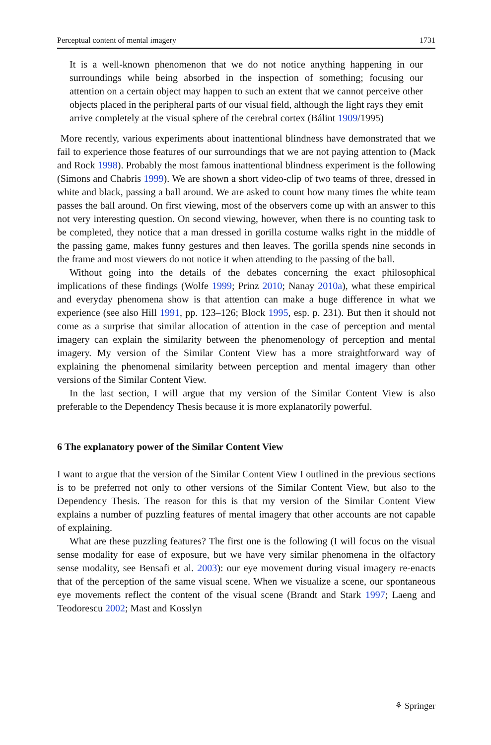Perceptual content of mental imagery 1731
It is a well-known phenomenon that we do not notice anything happening in our surroundings while being absorbed in the inspection of something; focusing our attention on a certain object may happen to such an extent that we cannot perceive other objects placed in the peripheral parts of our visual field, although the light rays they emit arrive completely at the visual sphere of the cerebral cortex (Bálint 1909/1995)
More recently, various experiments about inattentional blindness have demonstrated that we fail to experience those features of our surroundings that we are not paying attention to (Mack and Rock 1998). Probably the most famous inattentional blindness experiment is the following (Simons and Chabris 1999). We are shown a short video-clip of two teams of three, dressed in white and black, passing a ball around. We are asked to count how many times the white team passes the ball around. On first viewing, most of the observers come up with an answer to this not very interesting question. On second viewing, however, when there is no counting task to be completed, they notice that a man dressed in gorilla costume walks right in the middle of the passing game, makes funny gestures and then leaves. The gorilla spends nine seconds in the frame and most viewers do not notice it when attending to the passing of the ball.
Without going into the details of the debates concerning the exact philosophical implications of these findings (Wolfe 1999; Prinz 2010; Nanay 2010a), what these empirical and everyday phenomena show is that attention can make a huge difference in what we experience (see also Hill 1991, pp. 123–126; Block 1995, esp. p. 231). But then it should not come as a surprise that similar allocation of attention in the case of perception and mental imagery can explain the similarity between the phenomenology of perception and mental imagery. My version of the Similar Content View has a more straightforward way of explaining the phenomenal similarity between perception and mental imagery than other versions of the Similar Content View.
In the last section, I will argue that my version of the Similar Content View is also preferable to the Dependency Thesis because it is more explanatorily powerful.
6 The explanatory power of the Similar Content View
I want to argue that the version of the Similar Content View I outlined in the previous sections is to be preferred not only to other versions of the Similar Content View, but also to the Dependency Thesis. The reason for this is that my version of the Similar Content View explains a number of puzzling features of mental imagery that other accounts are not capable of explaining.
What are these puzzling features? The first one is the following (I will focus on the visual sense modality for ease of exposure, but we have very similar phenomena in the olfactory sense modality, see Bensafi et al. 2003): our eye movement during visual imagery re-enacts that of the perception of the same visual scene. When we visualize a scene, our spontaneous eye movements reflect the content of the visual scene (Brandt and Stark 1997; Laeng and Teodorescu 2002; Mast and Kosslyn
⚘ Springer